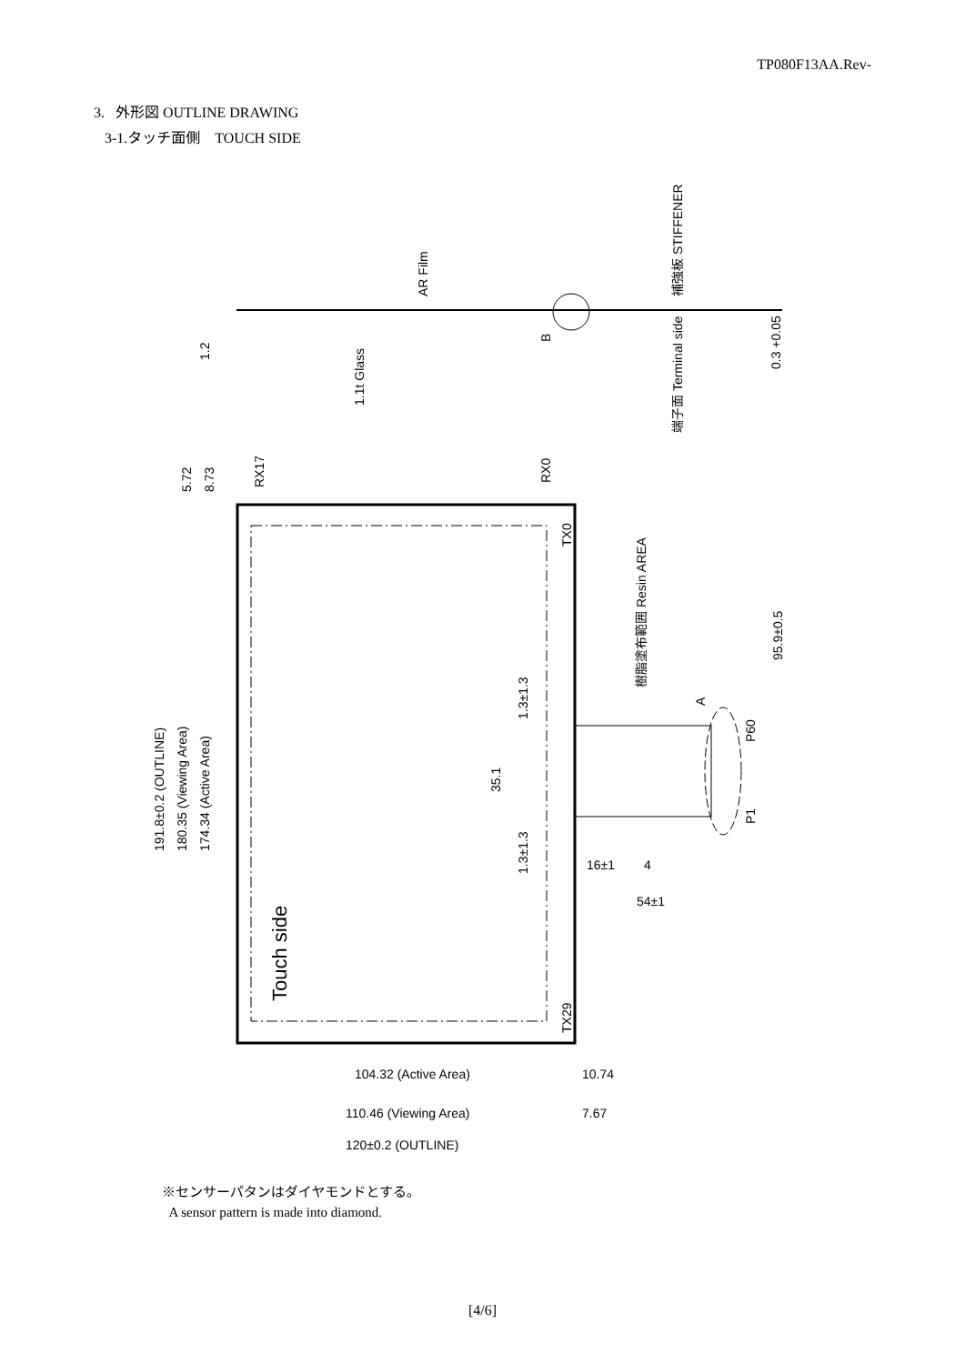TP080F13AA.Rev-
3. 外形図 OUTLINE DRAWING
3-1.タッチ面側 TOUCH SIDE
1.2
1.1t Glass
AR Film
B
補強板 STIFFENER
端子面 Terminal side
0.3 +0.05
5.72
8.73
RX17
RX0
TX0
TX29
191.8±0.2 (OUTLINE)
180.35 (Viewing Area)
174.34 (Active Area)
Touch side
95.9±0.5
樹脂塗布範囲 Resin AREA
1.3±1.3
35.1
1.3±1.3
A
P60
P1
16±1
4
54±1
104.32 (Active Area)
10.74
110.46 (Viewing Area)
7.67
120±0.2 (OUTLINE)
※センサーパタンはダイヤモンドとする。
A sensor pattern is made into diamond.
[4/6]